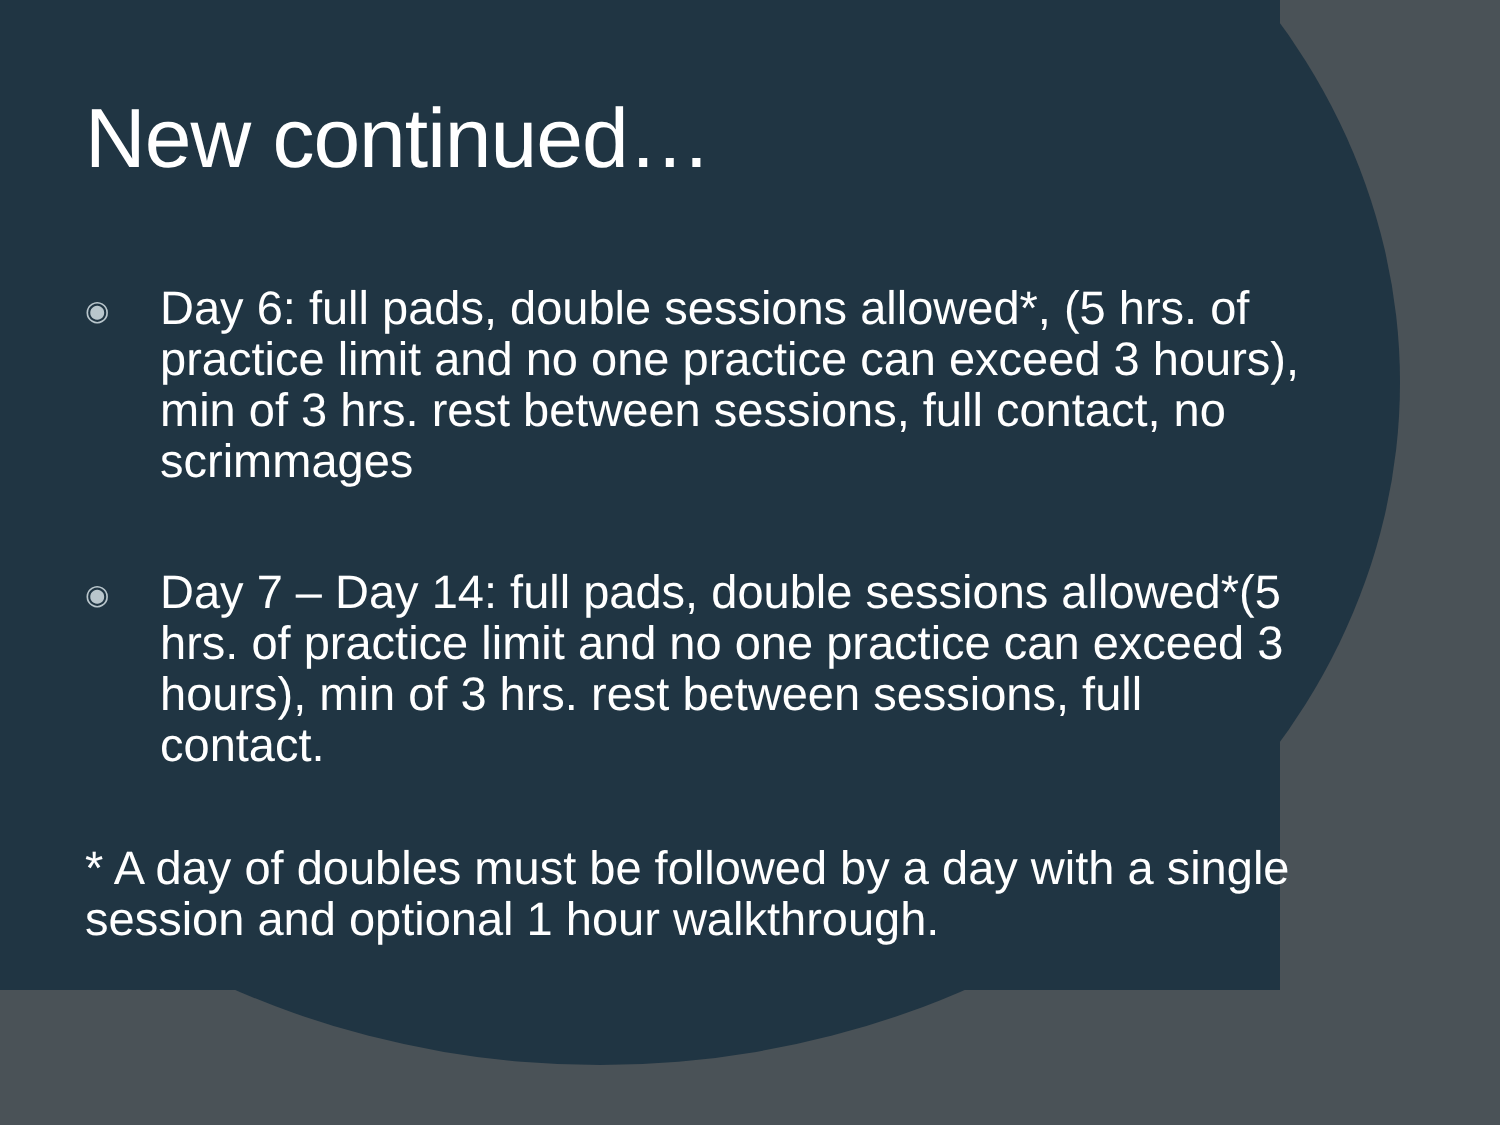New continued…
◉
Day 6: full pads, double sessions allowed*, (5 hrs. of practice limit and no one practice can exceed 3 hours), min of 3 hrs. rest between sessions, full contact, no scrimmages
◉
Day 7 – Day 14: full pads, double sessions allowed*(5 hrs. of practice limit and no one practice can exceed 3 hours), min of 3 hrs. rest between sessions, full contact.
* A day of doubles must be followed by a day with a single session and optional 1 hour walkthrough.